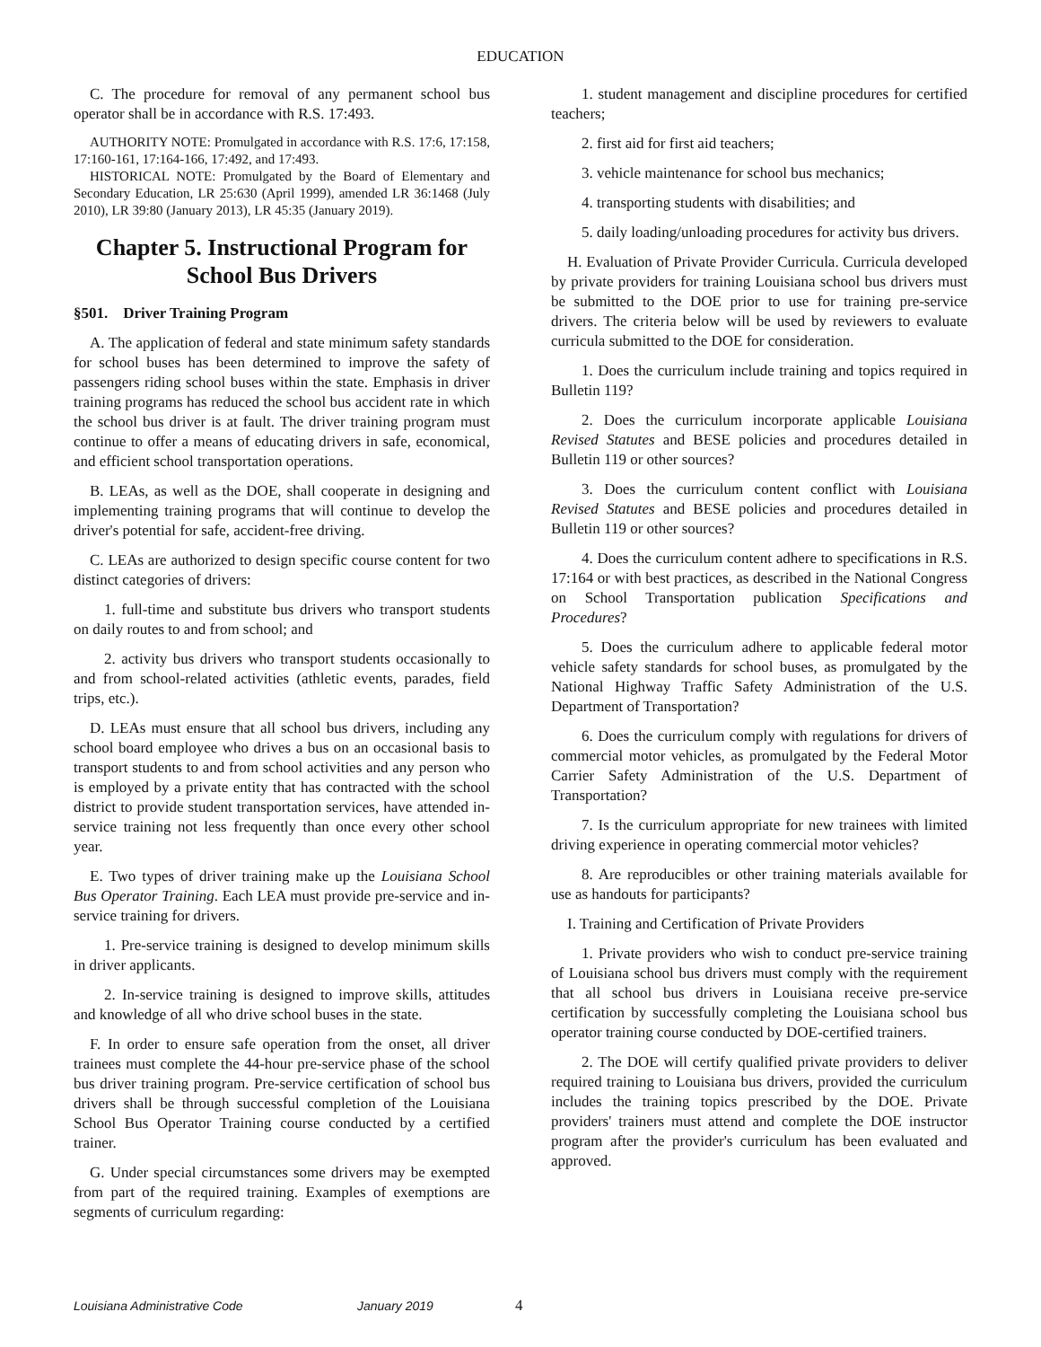EDUCATION
C. The procedure for removal of any permanent school bus operator shall be in accordance with R.S. 17:493.
AUTHORITY NOTE: Promulgated in accordance with R.S. 17:6, 17:158, 17:160-161, 17:164-166, 17:492, and 17:493.
HISTORICAL NOTE: Promulgated by the Board of Elementary and Secondary Education, LR 25:630 (April 1999), amended LR 36:1468 (July 2010), LR 39:80 (January 2013), LR 45:35 (January 2019).
Chapter 5. Instructional Program for School Bus Drivers
§501. Driver Training Program
A. The application of federal and state minimum safety standards for school buses has been determined to improve the safety of passengers riding school buses within the state. Emphasis in driver training programs has reduced the school bus accident rate in which the school bus driver is at fault. The driver training program must continue to offer a means of educating drivers in safe, economical, and efficient school transportation operations.
B. LEAs, as well as the DOE, shall cooperate in designing and implementing training programs that will continue to develop the driver's potential for safe, accident-free driving.
C. LEAs are authorized to design specific course content for two distinct categories of drivers:
1. full-time and substitute bus drivers who transport students on daily routes to and from school; and
2. activity bus drivers who transport students occasionally to and from school-related activities (athletic events, parades, field trips, etc.).
D. LEAs must ensure that all school bus drivers, including any school board employee who drives a bus on an occasional basis to transport students to and from school activities and any person who is employed by a private entity that has contracted with the school district to provide student transportation services, have attended in-service training not less frequently than once every other school year.
E. Two types of driver training make up the Louisiana School Bus Operator Training. Each LEA must provide pre-service and in-service training for drivers.
1. Pre-service training is designed to develop minimum skills in driver applicants.
2. In-service training is designed to improve skills, attitudes and knowledge of all who drive school buses in the state.
F. In order to ensure safe operation from the onset, all driver trainees must complete the 44-hour pre-service phase of the school bus driver training program. Pre-service certification of school bus drivers shall be through successful completion of the Louisiana School Bus Operator Training course conducted by a certified trainer.
G. Under special circumstances some drivers may be exempted from part of the required training. Examples of exemptions are segments of curriculum regarding:
1. student management and discipline procedures for certified teachers;
2. first aid for first aid teachers;
3. vehicle maintenance for school bus mechanics;
4. transporting students with disabilities; and
5. daily loading/unloading procedures for activity bus drivers.
H. Evaluation of Private Provider Curricula. Curricula developed by private providers for training Louisiana school bus drivers must be submitted to the DOE prior to use for training pre-service drivers. The criteria below will be used by reviewers to evaluate curricula submitted to the DOE for consideration.
1. Does the curriculum include training and topics required in Bulletin 119?
2. Does the curriculum incorporate applicable Louisiana Revised Statutes and BESE policies and procedures detailed in Bulletin 119 or other sources?
3. Does the curriculum content conflict with Louisiana Revised Statutes and BESE policies and procedures detailed in Bulletin 119 or other sources?
4. Does the curriculum content adhere to specifications in R.S. 17:164 or with best practices, as described in the National Congress on School Transportation publication Specifications and Procedures?
5. Does the curriculum adhere to applicable federal motor vehicle safety standards for school buses, as promulgated by the National Highway Traffic Safety Administration of the U.S. Department of Transportation?
6. Does the curriculum comply with regulations for drivers of commercial motor vehicles, as promulgated by the Federal Motor Carrier Safety Administration of the U.S. Department of Transportation?
7. Is the curriculum appropriate for new trainees with limited driving experience in operating commercial motor vehicles?
8. Are reproducibles or other training materials available for use as handouts for participants?
I. Training and Certification of Private Providers
1. Private providers who wish to conduct pre-service training of Louisiana school bus drivers must comply with the requirement that all school bus drivers in Louisiana receive pre-service certification by successfully completing the Louisiana school bus operator training course conducted by DOE-certified trainers.
2. The DOE will certify qualified private providers to deliver required training to Louisiana bus drivers, provided the curriculum includes the training topics prescribed by the DOE. Private providers' trainers must attend and complete the DOE instructor program after the provider's curriculum has been evaluated and approved.
Louisiana Administrative Code January 2019 4